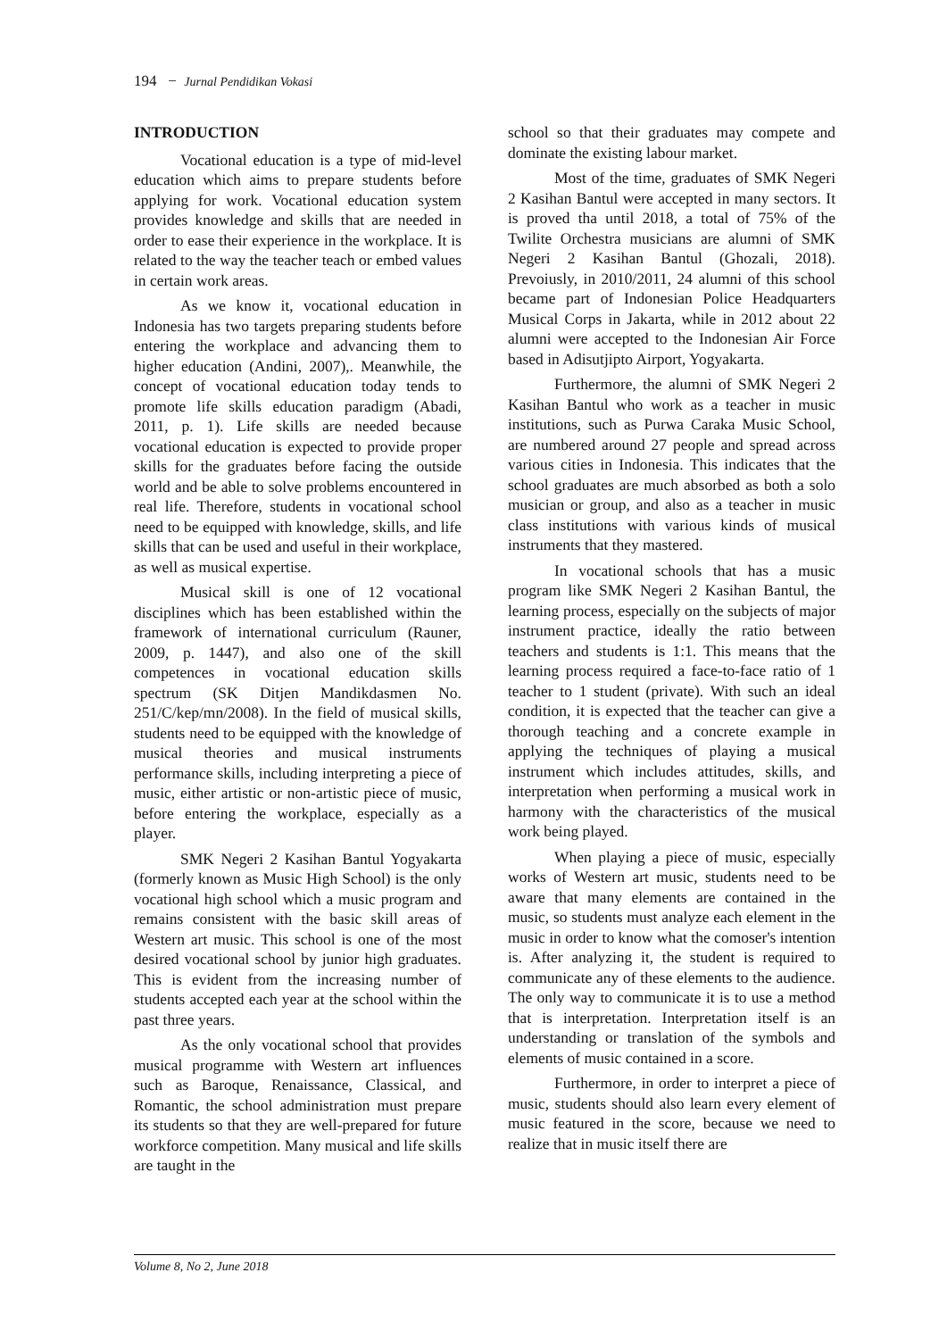194 − Jurnal Pendidikan Vokasi
INTRODUCTION
Vocational education is a type of mid-level education which aims to prepare students before applying for work. Vocational education system provides knowledge and skills that are needed in order to ease their experience in the workplace. It is related to the way the teacher teach or embed values in certain work areas.
As we know it, vocational education in Indonesia has two targets preparing students before entering the workplace and advancing them to higher education (Andini, 2007),. Meanwhile, the concept of vocational education today tends to promote life skills education paradigm (Abadi, 2011, p. 1). Life skills are needed because vocational education is expected to provide proper skills for the graduates before facing the outside world and be able to solve problems encountered in real life. Therefore, students in vocational school need to be equipped with knowledge, skills, and life skills that can be used and useful in their workplace, as well as musical expertise.
Musical skill is one of 12 vocational disciplines which has been established within the framework of international curriculum (Rauner, 2009, p. 1447), and also one of the skill competences in vocational education skills spectrum (SK Ditjen Mandikdasmen No. 251/C/kep/mn/2008). In the field of musical skills, students need to be equipped with the knowledge of musical theories and musical instruments performance skills, including interpreting a piece of music, either artistic or non-artistic piece of music, before entering the workplace, especially as a player.
SMK Negeri 2 Kasihan Bantul Yogyakarta (formerly known as Music High School) is the only vocational high school which a music program and remains consistent with the basic skill areas of Western art music. This school is one of the most desired vocational school by junior high graduates. This is evident from the increasing number of students accepted each year at the school within the past three years.
As the only vocational school that provides musical programme with Western art influences such as Baroque, Renaissance, Classical, and Romantic, the school administration must prepare its students so that they are well-prepared for future workforce competition. Many musical and life skills are taught in the
school so that their graduates may compete and dominate the existing labour market.
Most of the time, graduates of SMK Negeri 2 Kasihan Bantul were accepted in many sectors. It is proved tha until 2018, a total of 75% of the Twilite Orchestra musicians are alumni of SMK Negeri 2 Kasihan Bantul (Ghozali, 2018). Prevoiusly, in 2010/2011, 24 alumni of this school became part of Indonesian Police Headquarters Musical Corps in Jakarta, while in 2012 about 22 alumni were accepted to the Indonesian Air Force based in Adisutjipto Airport, Yogyakarta.
Furthermore, the alumni of SMK Negeri 2 Kasihan Bantul who work as a teacher in music institutions, such as Purwa Caraka Music School, are numbered around 27 people and spread across various cities in Indonesia. This indicates that the school graduates are much absorbed as both a solo musician or group, and also as a teacher in music class institutions with various kinds of musical instruments that they mastered.
In vocational schools that has a music program like SMK Negeri 2 Kasihan Bantul, the learning process, especially on the subjects of major instrument practice, ideally the ratio between teachers and students is 1:1. This means that the learning process required a face-to-face ratio of 1 teacher to 1 student (private). With such an ideal condition, it is expected that the teacher can give a thorough teaching and a concrete example in applying the techniques of playing a musical instrument which includes attitudes, skills, and interpretation when performing a musical work in harmony with the characteristics of the musical work being played.
When playing a piece of music, especially works of Western art music, students need to be aware that many elements are contained in the music, so students must analyze each element in the music in order to know what the comoser's intention is. After analyzing it, the student is required to communicate any of these elements to the audience. The only way to communicate it is to use a method that is interpretation. Interpretation itself is an understanding or translation of the symbols and elements of music contained in a score.
Furthermore, in order to interpret a piece of music, students should also learn every element of music featured in the score, because we need to realize that in music itself there are
Volume 8, No 2, June 2018